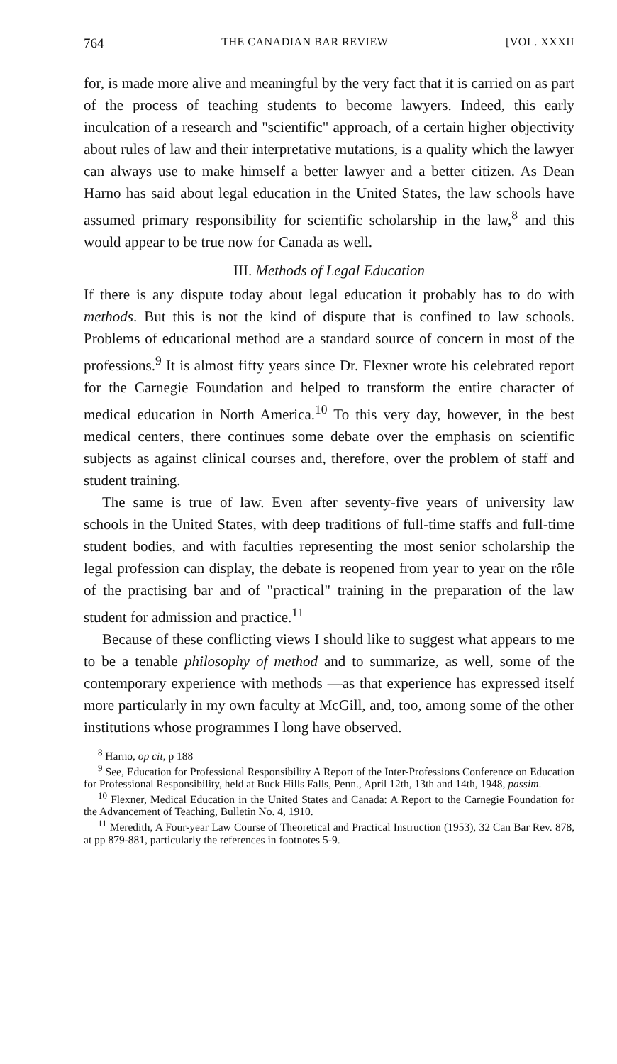764 THE CANADIAN BAR REVIEW [VOL. XXXII
for, is made more alive and meaningful by the very fact that it is carried on as part of the process of teaching students to become lawyers. Indeed, this early inculcation of a research and "scientific" approach, of a certain higher objectivity about rules of law and their interpretative mutations, is a quality which the lawyer can always use to make himself a better lawyer and a better citizen. As Dean Harno has said about legal education in the United States, the law schools have assumed primary responsibility for scientific scholarship in the law,<sup>8</sup> and this would appear to be true now for Canada as well.
III. Methods of Legal Education
If there is any dispute today about legal education it probably has to do with methods. But this is not the kind of dispute that is confined to law schools. Problems of educational method are a standard source of concern in most of the professions.<sup>9</sup> It is almost fifty years since Dr. Flexner wrote his celebrated report for the Carnegie Foundation and helped to transform the entire character of medical education in North America.<sup>10</sup> To this very day, however, in the best medical centers, there continues some debate over the emphasis on scientific subjects as against clinical courses and, therefore, over the problem of staff and student training.
The same is true of law. Even after seventy-five years of university law schools in the United States, with deep traditions of full-time staffs and full-time student bodies, and with faculties representing the most senior scholarship the legal profession can display, the debate is reopened from year to year on the rôle of the practising bar and of "practical" training in the preparation of the law student for admission and practice.<sup>11</sup>
Because of these conflicting views I should like to suggest what appears to me to be a tenable philosophy of method and to summarize, as well, some of the contemporary experience with methods —as that experience has expressed itself more particularly in my own faculty at McGill, and, too, among some of the other institutions whose programmes I long have observed.
<sup>8</sup> Harno, op cit, p 188
<sup>9</sup> See, Education for Professional Responsibility A Report of the Inter-Professions Conference on Education for Professional Responsibility, held at Buck Hills Falls, Penn., April 12th, 13th and 14th, 1948, passim.
<sup>10</sup> Flexner, Medical Education in the United States and Canada: A Report to the Carnegie Foundation for the Advancement of Teaching, Bulletin No. 4, 1910.
<sup>11</sup> Meredith, A Four-year Law Course of Theoretical and Practical Instruction (1953), 32 Can Bar Rev. 878, at pp 879-881, particularly the references in footnotes 5-9.